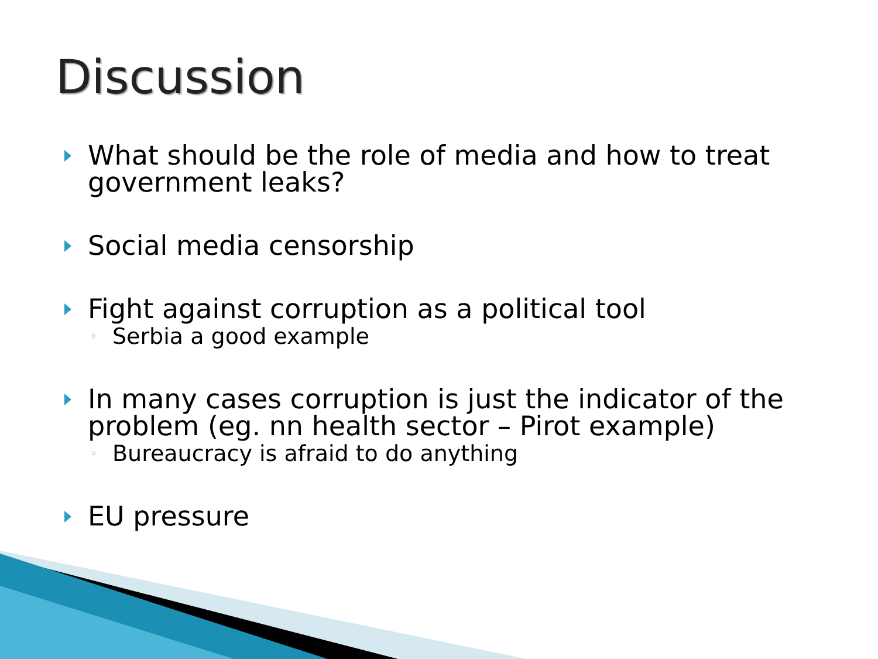Discussion
What should be the role of media and how to treat government leaks?
Social media censorship
Fight against corruption as a political tool
◦ Serbia a good example
In many cases corruption is just the indicator of the problem (eg. nn health sector – Pirot example)
◦ Bureaucracy is afraid to do anything
EU pressure